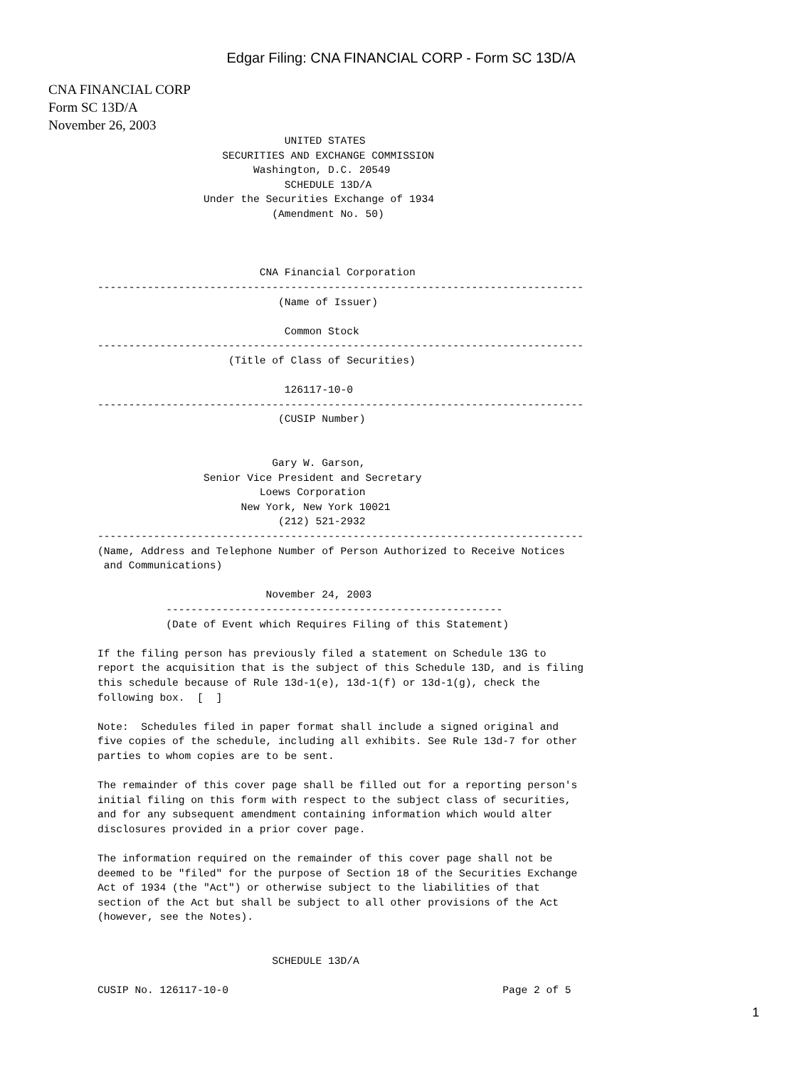Edgar Filing: CNA FINANCIAL CORP - Form SC 13D/A
CNA FINANCIAL CORP
Form SC 13D/A
November 26, 2003
                              UNITED STATES
                    SECURITIES AND EXCHANGE COMMISSION
                         Washington, D.C. 20549
                              SCHEDULE 13D/A
                 Under the Securities Exchange of 1934
                            (Amendment No. 50)



                          CNA Financial Corporation
------------------------------------------------------------------------------
                             (Name of Issuer)

                              Common Stock
------------------------------------------------------------------------------
                     (Title of Class of Securities)

                              126117-10-0
------------------------------------------------------------------------------
                             (CUSIP Number)


                            Gary W. Garson,
                 Senior Vice President and Secretary
                          Loews Corporation
                       New York, New York 10021
                             (212) 521-2932
------------------------------------------------------------------------------
(Name, Address and Telephone Number of Person Authorized to Receive Notices
 and Communications)

                           November 24, 2003
           ------------------------------------------------------
           (Date of Event which Requires Filing of this Statement)

If the filing person has previously filed a statement on Schedule 13G to
report the acquisition that is the subject of this Schedule 13D, and is filing
this schedule because of Rule 13d-1(e), 13d-1(f) or 13d-1(g), check the
following box.  [  ]

Note:  Schedules filed in paper format shall include a signed original and
five copies of the schedule, including all exhibits. See Rule 13d-7 for other
parties to whom copies are to be sent.

The remainder of this cover page shall be filled out for a reporting person's
initial filing on this form with respect to the subject class of securities,
and for any subsequent amendment containing information which would alter
disclosures provided in a prior cover page.

The information required on the remainder of this cover page shall not be
deemed to be "filed" for the purpose of Section 18 of the Securities Exchange
Act of 1934 (the "Act") or otherwise subject to the liabilities of that
section of the Act but shall be subject to all other provisions of the Act
(however, see the Notes).


                            SCHEDULE 13D/A

CUSIP No. 126117-10-0                                            Page 2 of 5
1